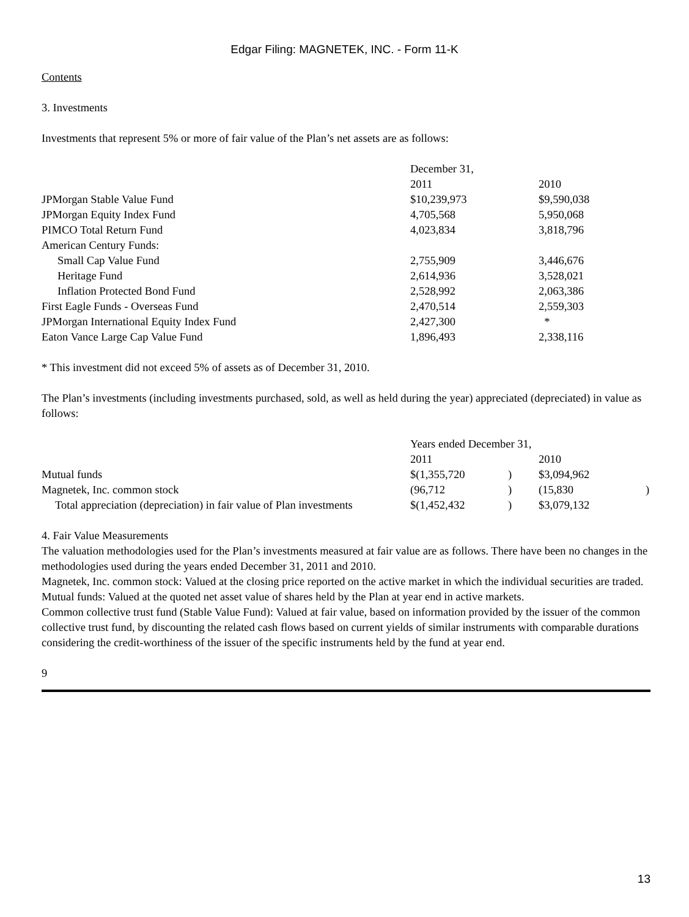Edgar Filing: MAGNETEK, INC. - Form 11-K
Contents
3. Investments
Investments that represent 5% or more of fair value of the Plan’s net assets are as follows:
| | December 31, | | |
| | 2011 | | 2010 |
| JPMorgan Stable Value Fund | $10,239,973 | | $9,590,038 |
| JPMorgan Equity Index Fund | 4,705,568 | | 5,950,068 |
| PIMCO Total Return Fund | 4,023,834 | | 3,818,796 |
| American Century Funds: | | | |
| Small Cap Value Fund | 2,755,909 | | 3,446,676 |
| Heritage Fund | 2,614,936 | | 3,528,021 |
| Inflation Protected Bond Fund | 2,528,992 | | 2,063,386 |
| First Eagle Funds - Overseas Fund | 2,470,514 | | 2,559,303 |
| JPMorgan International Equity Index Fund | 2,427,300 | | * |
| Eaton Vance Large Cap Value Fund | 1,896,493 | | 2,338,116 |
* This investment did not exceed 5% of assets as of December 31, 2010.
The Plan’s investments (including investments purchased, sold, as well as held during the year) appreciated (depreciated) in value as follows:
| | Years ended December 31, | | | |
| | 2011 | | 2010 | |
| Mutual funds | $(1,355,720 | ) | $3,094,962 | |
| Magnetek, Inc. common stock | (96,712 | ) | (15,830 | ) |
| Total appreciation (depreciation) in fair value of Plan investments | $(1,452,432 | ) | $3,079,132 | |
4. Fair Value Measurements
The valuation methodologies used for the Plan’s investments measured at fair value are as follows. There have been no changes in the methodologies used during the years ended December 31, 2011 and 2010.
Magnetek, Inc. common stock: Valued at the closing price reported on the active market in which the individual securities are traded.
Mutual funds: Valued at the quoted net asset value of shares held by the Plan at year end in active markets.
Common collective trust fund (Stable Value Fund): Valued at fair value, based on information provided by the issuer of the common collective trust fund, by discounting the related cash flows based on current yields of similar instruments with comparable durations considering the credit-worthiness of the issuer of the specific instruments held by the fund at year end.
9
13